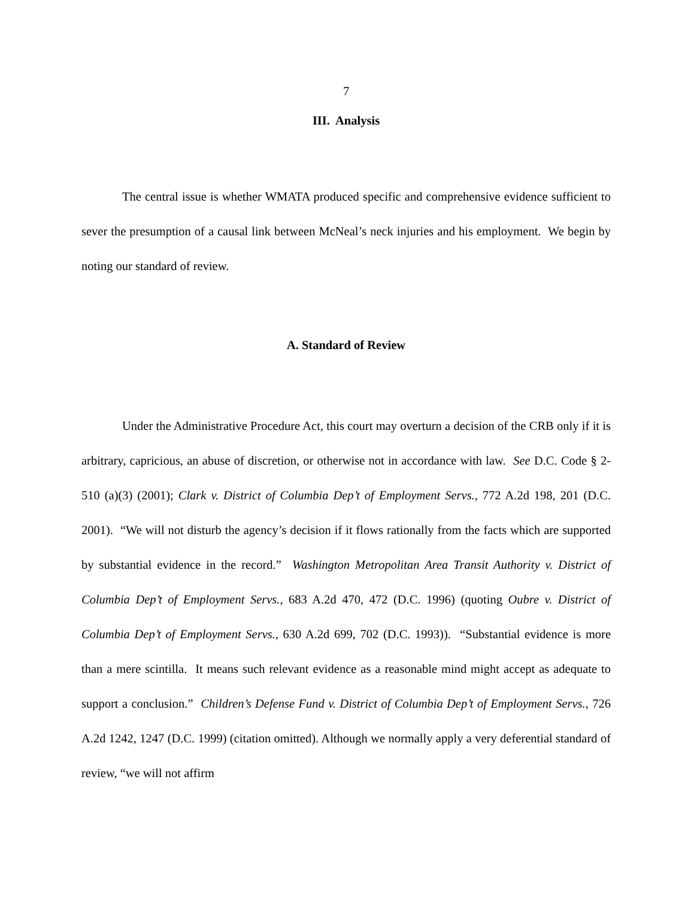7
III. Analysis
The central issue is whether WMATA produced specific and comprehensive evidence sufficient to sever the presumption of a causal link between McNeal’s neck injuries and his employment. We begin by noting our standard of review.
A. Standard of Review
Under the Administrative Procedure Act, this court may overturn a decision of the CRB only if it is arbitrary, capricious, an abuse of discretion, or otherwise not in accordance with law. See D.C. Code § 2-510 (a)(3) (2001); Clark v. District of Columbia Dep’t of Employment Servs., 772 A.2d 198, 201 (D.C. 2001). “We will not disturb the agency’s decision if it flows rationally from the facts which are supported by substantial evidence in the record.” Washington Metropolitan Area Transit Authority v. District of Columbia Dep’t of Employment Servs., 683 A.2d 470, 472 (D.C. 1996) (quoting Oubre v. District of Columbia Dep’t of Employment Servs., 630 A.2d 699, 702 (D.C. 1993)). “Substantial evidence is more than a mere scintilla. It means such relevant evidence as a reasonable mind might accept as adequate to support a conclusion.” Children’s Defense Fund v. District of Columbia Dep’t of Employment Servs., 726 A.2d 1242, 1247 (D.C. 1999) (citation omitted). Although we normally apply a very deferential standard of review, “we will not affirm